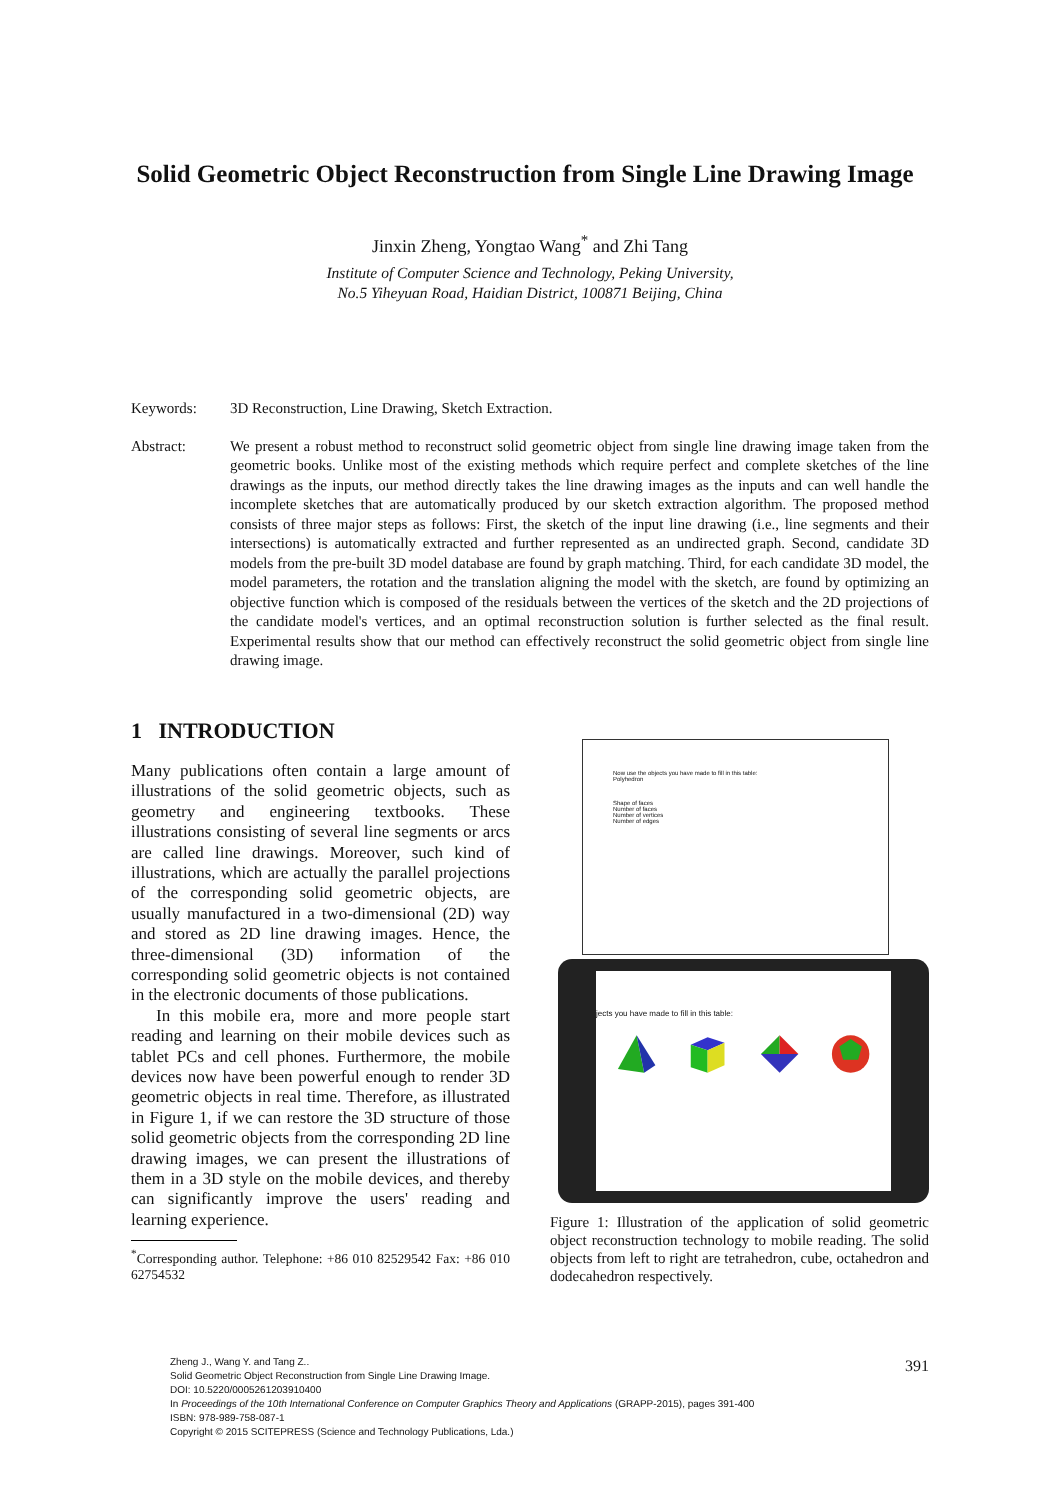Solid Geometric Object Reconstruction from Single Line Drawing Image
Jinxin Zheng, Yongtao Wang<sup>*</sup> and Zhi Tang
Institute of Computer Science and Technology, Peking University,
No.5 Yiheyuan Road, Haidian District, 100871 Beijing, China
Keywords: 3D Reconstruction, Line Drawing, Sketch Extraction.
Abstract: We present a robust method to reconstruct solid geometric object from single line drawing image taken from the geometric books. Unlike most of the existing methods which require perfect and complete sketches of the line drawings as the inputs, our method directly takes the line drawing images as the inputs and can well handle the incomplete sketches that are automatically produced by our sketch extraction algorithm. The proposed method consists of three major steps as follows: First, the sketch of the input line drawing (i.e., line segments and their intersections) is automatically extracted and further represented as an undirected graph. Second, candidate 3D models from the pre-built 3D model database are found by graph matching. Third, for each candidate 3D model, the model parameters, the rotation and the translation aligning the model with the sketch, are found by optimizing an objective function which is composed of the residuals between the vertices of the sketch and the 2D projections of the candidate model's vertices, and an optimal reconstruction solution is further selected as the final result. Experimental results show that our method can effectively reconstruct the solid geometric object from single line drawing image.
1 INTRODUCTION
Many publications often contain a large amount of illustrations of the solid geometric objects, such as geometry and engineering textbooks. These illustrations consisting of several line segments or arcs are called line drawings. Moreover, such kind of illustrations, which are actually the parallel projections of the corresponding solid geometric objects, are usually manufactured in a two-dimensional (2D) way and stored as 2D line drawing images. Hence, the three-dimensional (3D) information of the corresponding solid geometric objects is not contained in the electronic documents of those publications.
In this mobile era, more and more people start reading and learning on their mobile devices such as tablet PCs and cell phones. Furthermore, the mobile devices now have been powerful enough to render 3D geometric objects in real time. Therefore, as illustrated in Figure 1, if we can restore the 3D structure of those solid geometric objects from the corresponding 2D line drawing images, we can present the illustrations of them in a 3D style on the mobile devices, and thereby can significantly improve the users' reading and learning experience.
<sup>*</sup> Corresponding author. Telephone: +86 010 82529542 Fax: +86 010 62754532
Now use the objects you have made to fill in this table:
Polyhedron
Shape of faces
Number of faces
Number of vertices
Number of edges
jects you have made to fill in this table:
Figure 1: Illustration of the application of solid geometric object reconstruction technology to mobile reading. The solid objects from left to right are tetrahedron, cube, octahedron and dodecahedron respectively.
Zheng J., Wang Y. and Tang Z..
Solid Geometric Object Reconstruction from Single Line Drawing Image.
DOI: 10.5220/0005261203910400
In Proceedings of the 10th International Conference on Computer Graphics Theory and Applications (GRAPP-2015), pages 391-400
ISBN: 978-989-758-087-1
Copyright © 2015 SCITEPRESS (Science and Technology Publications, Lda.)
391